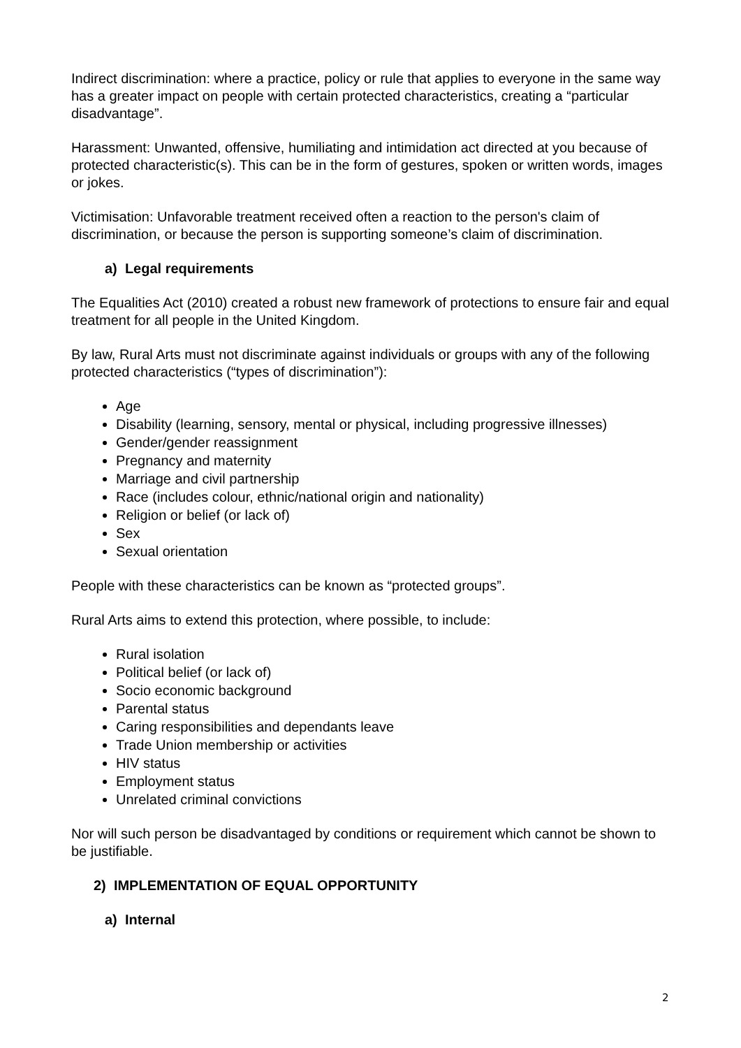Indirect discrimination: where a practice, policy or rule that applies to everyone in the same way has a greater impact on people with certain protected characteristics, creating a “particular disadvantage”.
Harassment: Unwanted, offensive, humiliating and intimidation act directed at you because of protected characteristic(s). This can be in the form of gestures, spoken or written words, images or jokes.
Victimisation: Unfavorable treatment received often a reaction to the person's claim of discrimination, or because the person is supporting someone’s claim of discrimination.
a) Legal requirements
The Equalities Act (2010) created a robust new framework of protections to ensure fair and equal treatment for all people in the United Kingdom.
By law, Rural Arts must not discriminate against individuals or groups with any of the following protected characteristics (“types of discrimination”):
Age
Disability (learning, sensory, mental or physical, including progressive illnesses)
Gender/gender reassignment
Pregnancy and maternity
Marriage and civil partnership
Race (includes colour, ethnic/national origin and nationality)
Religion or belief (or lack of)
Sex
Sexual orientation
People with these characteristics can be known as “protected groups”.
Rural Arts aims to extend this protection, where possible, to include:
Rural isolation
Political belief (or lack of)
Socio economic background
Parental status
Caring responsibilities and dependants leave
Trade Union membership or activities
HIV status
Employment status
Unrelated criminal convictions
Nor will such person be disadvantaged by conditions or requirement which cannot be shown to be justifiable.
2) IMPLEMENTATION OF EQUAL OPPORTUNITY
a) Internal
2